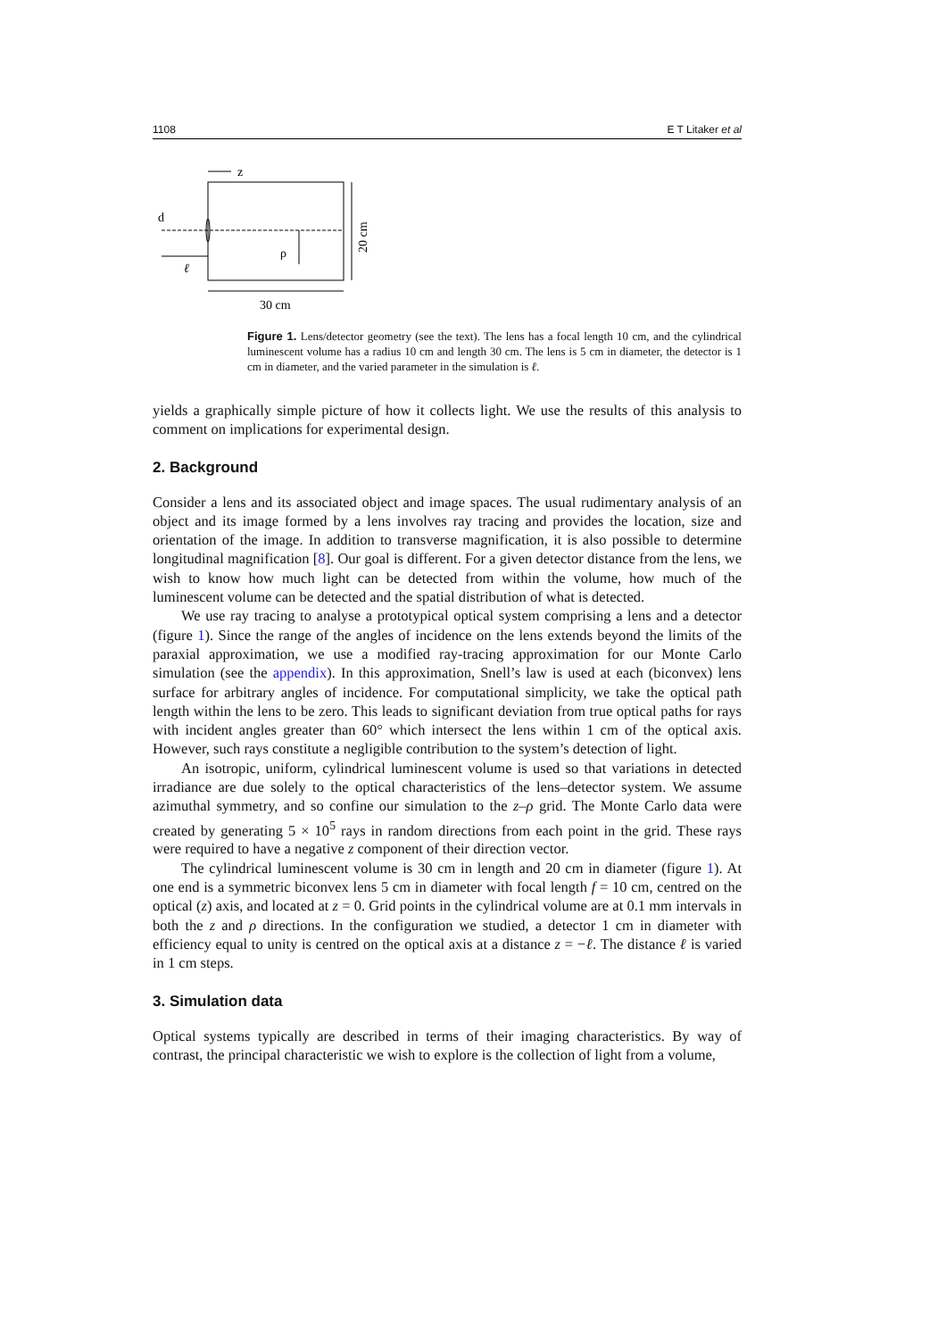1108 E T Litaker et al
z
d
ℓ
ρ
30 cm
20 cm
Figure 1. Lens/detector geometry (see the text). The lens has a focal length 10 cm, and the cylindrical luminescent volume has a radius 10 cm and length 30 cm. The lens is 5 cm in diameter, the detector is 1 cm in diameter, and the varied parameter in the simulation is ℓ.
yields a graphically simple picture of how it collects light. We use the results of this analysis to comment on implications for experimental design.
2. Background
Consider a lens and its associated object and image spaces. The usual rudimentary analysis of an object and its image formed by a lens involves ray tracing and provides the location, size and orientation of the image. In addition to transverse magnification, it is also possible to determine longitudinal magnification [8]. Our goal is different. For a given detector distance from the lens, we wish to know how much light can be detected from within the volume, how much of the luminescent volume can be detected and the spatial distribution of what is detected.
We use ray tracing to analyse a prototypical optical system comprising a lens and a detector (figure 1). Since the range of the angles of incidence on the lens extends beyond the limits of the paraxial approximation, we use a modified ray-tracing approximation for our Monte Carlo simulation (see the appendix). In this approximation, Snell’s law is used at each (biconvex) lens surface for arbitrary angles of incidence. For computational simplicity, we take the optical path length within the lens to be zero. This leads to significant deviation from true optical paths for rays with incident angles greater than 60° which intersect the lens within 1 cm of the optical axis. However, such rays constitute a negligible contribution to the system’s detection of light.
An isotropic, uniform, cylindrical luminescent volume is used so that variations in detected irradiance are due solely to the optical characteristics of the lens–detector system. We assume azimuthal symmetry, and so confine our simulation to the z–ρ grid. The Monte Carlo data were created by generating 5 × 10<sup>5</sup> rays in random directions from each point in the grid. These rays were required to have a negative z component of their direction vector.
The cylindrical luminescent volume is 30 cm in length and 20 cm in diameter (figure 1). At one end is a symmetric biconvex lens 5 cm in diameter with focal length f = 10 cm, centred on the optical (z) axis, and located at z = 0. Grid points in the cylindrical volume are at 0.1 mm intervals in both the z and ρ directions. In the configuration we studied, a detector 1 cm in diameter with efficiency equal to unity is centred on the optical axis at a distance z = −ℓ. The distance ℓ is varied in 1 cm steps.
3. Simulation data
Optical systems typically are described in terms of their imaging characteristics. By way of contrast, the principal characteristic we wish to explore is the collection of light from a volume,